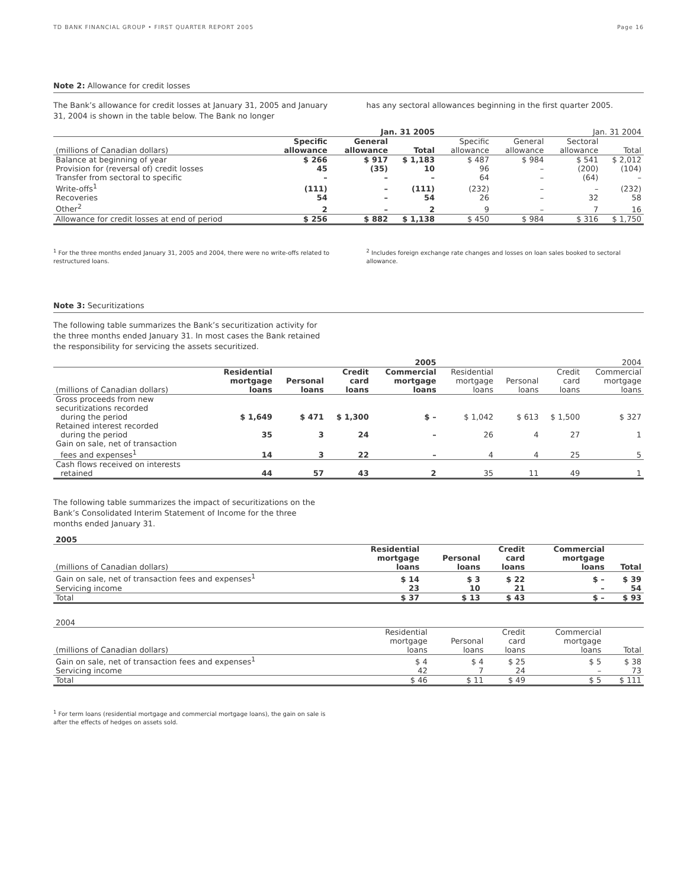TD BANK FINANCIAL GROUP • FIRST QUARTER REPORT 2005 Page 16
Note 2: Allowance for credit losses
The Bank’s allowance for credit losses at January 31, 2005 and January 31, 2004 is shown in the table below. The Bank no longer
has any sectoral allowances beginning in the first quarter 2005.
| | Jan. 31 2005 | | | Jan. 31 2004 | | | |
| --- | --- | --- | --- | --- | --- | --- | --- |
| (millions of Canadian dollars) | Specific allowance | General allowance | Total | Specific allowance | General allowance | Sectoral allowance | Total |
| Balance at beginning of year | $ 266 | $ 917 | $ 1,183 | $ 487 | $ 984 | $ 541 | $ 2,012 |
| Provision for (reversal of) credit losses | 45 | (35) | 10 | 96 | – | (200) | (104) |
| Transfer from sectoral to specific | – | – | – | 64 | – | (64) | – |
| Write-offs<sup>1</sup> | (111) | – | (111) | (232) | – | – | (232) |
| Recoveries | 54 | – | 54 | 26 | – | 32 | 58 |
| Other<sup>2</sup> | 2 | – | 2 | 9 | – | 7 | 16 |
| Allowance for credit losses at end of period | $ 256 | $ 882 | $ 1,138 | $ 450 | $ 984 | $ 316 | $ 1,750 |
<sup>1</sup> For the three months ended January 31, 2005 and 2004, there were no write-offs related to restructured loans.
<sup>2</sup> Includes foreign exchange rate changes and losses on loan sales booked to sectoral allowance.
Note 3: Securitizations
The following table summarizes the Bank’s securitization activity for the three months ended January 31. In most cases the Bank retained the responsibility for servicing the assets securitized.
| | 2005 | | | | 2004 | | | |
| --- | --- | --- | --- | --- | --- | --- | --- | --- |
| (millions of Canadian dollars) | Residential mortgage loans | Personal loans | Credit card loans | Commercial mortgage loans | Residential mortgage loans | Personal loans | Credit card loans | Commercial mortgage loans |
| Gross proceeds from new securitizations recorded during the period | $ 1,649 | $ 471 | $ 1,300 | $ – | $ 1,042 | $ 613 | $ 1,500 | $ 327 |
| Retained interest recorded during the period | 35 | 3 | 24 | – | 26 | 4 | 27 | 1 |
| Gain on sale, net of transaction fees and expenses<sup>1</sup> | 14 | 3 | 22 | – | 4 | 4 | 25 | 5 |
| Cash flows received on interests retained | 44 | 57 | 43 | 2 | 35 | 11 | 49 | 1 |
The following table summarizes the impact of securitizations on the Bank’s Consolidated Interim Statement of Income for the three months ended January 31.
| 2005 | | | | | |
| --- | --- | --- | --- | --- | --- |
| (millions of Canadian dollars) | Residential mortgage loans | Personal loans | Credit card loans | Commercial mortgage loans | Total |
| Gain on sale, net of transaction fees and expenses<sup>1</sup> | $ 14 | $ 3 | $ 22 | $ – | $ 39 |
| Servicing income | 23 | 10 | 21 | – | 54 |
| Total | $ 37 | $ 13 | $ 43 | $ – | $ 93 |
| 2004 | | | | | |
| --- | --- | --- | --- | --- | --- |
| (millions of Canadian dollars) | Residential mortgage loans | Personal loans | Credit card loans | Commercial mortgage loans | Total |
| Gain on sale, net of transaction fees and expenses<sup>1</sup> | $ 4 | $ 4 | $ 25 | $ 5 | $ 38 |
| Servicing income | 42 | 7 | 24 | – | 73 |
| Total | $ 46 | $ 11 | $ 49 | $ 5 | $ 111 |
<sup>1</sup> For term loans (residential mortgage and commercial mortgage loans), the gain on sale is after the effects of hedges on assets sold.